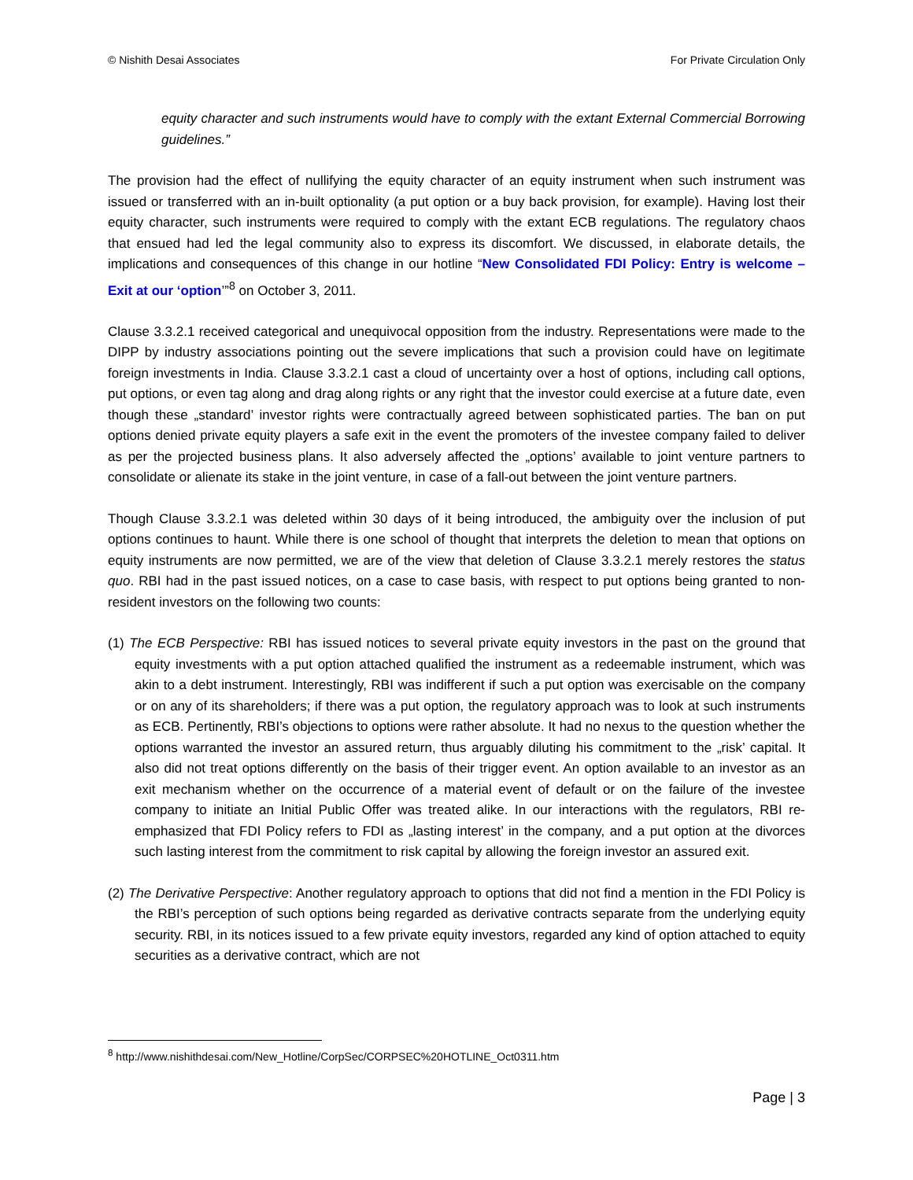© Nishith Desai Associates For Private Circulation Only
equity character and such instruments would have to comply with the extant External Commercial Borrowing guidelines.”
The provision had the effect of nullifying the equity character of an equity instrument when such instrument was issued or transferred with an in-built optionality (a put option or a buy back provision, for example). Having lost their equity character, such instruments were required to comply with the extant ECB regulations. The regulatory chaos that ensued had led the legal community also to express its discomfort. We discussed, in elaborate details, the implications and consequences of this change in our hotline “New Consolidated FDI Policy: Entry is welcome – Exit at our ‘option’”<sup>8</sup> on October 3, 2011.
Clause 3.3.2.1 received categorical and unequivocal opposition from the industry. Representations were made to the DIPP by industry associations pointing out the severe implications that such a provision could have on legitimate foreign investments in India. Clause 3.3.2.1 cast a cloud of uncertainty over a host of options, including call options, put options, or even tag along and drag along rights or any right that the investor could exercise at a future date, even though these „standard’ investor rights were contractually agreed between sophisticated parties. The ban on put options denied private equity players a safe exit in the event the promoters of the investee company failed to deliver as per the projected business plans. It also adversely affected the „options’ available to joint venture partners to consolidate or alienate its stake in the joint venture, in case of a fall-out between the joint venture partners.
Though Clause 3.3.2.1 was deleted within 30 days of it being introduced, the ambiguity over the inclusion of put options continues to haunt. While there is one school of thought that interprets the deletion to mean that options on equity instruments are now permitted, we are of the view that deletion of Clause 3.3.2.1 merely restores the status quo. RBI had in the past issued notices, on a case to case basis, with respect to put options being granted to non-resident investors on the following two counts:
(1) The ECB Perspective: RBI has issued notices to several private equity investors in the past on the ground that equity investments with a put option attached qualified the instrument as a redeemable instrument, which was akin to a debt instrument. Interestingly, RBI was indifferent if such a put option was exercisable on the company or on any of its shareholders; if there was a put option, the regulatory approach was to look at such instruments as ECB. Pertinently, RBI’s objections to options were rather absolute. It had no nexus to the question whether the options warranted the investor an assured return, thus arguably diluting his commitment to the „risk’ capital. It also did not treat options differently on the basis of their trigger event. An option available to an investor as an exit mechanism whether on the occurrence of a material event of default or on the failure of the investee company to initiate an Initial Public Offer was treated alike. In our interactions with the regulators, RBI re-emphasized that FDI Policy refers to FDI as „lasting interest’ in the company, and a put option at the divorces such lasting interest from the commitment to risk capital by allowing the foreign investor an assured exit.
(2) The Derivative Perspective: Another regulatory approach to options that did not find a mention in the FDI Policy is the RBI’s perception of such options being regarded as derivative contracts separate from the underlying equity security. RBI, in its notices issued to a few private equity investors, regarded any kind of option attached to equity securities as a derivative contract, which are not
<sup>8</sup> http://www.nishithdesai.com/New_Hotline/CorpSec/CORPSEC%20HOTLINE_Oct0311.htm
Page | 3